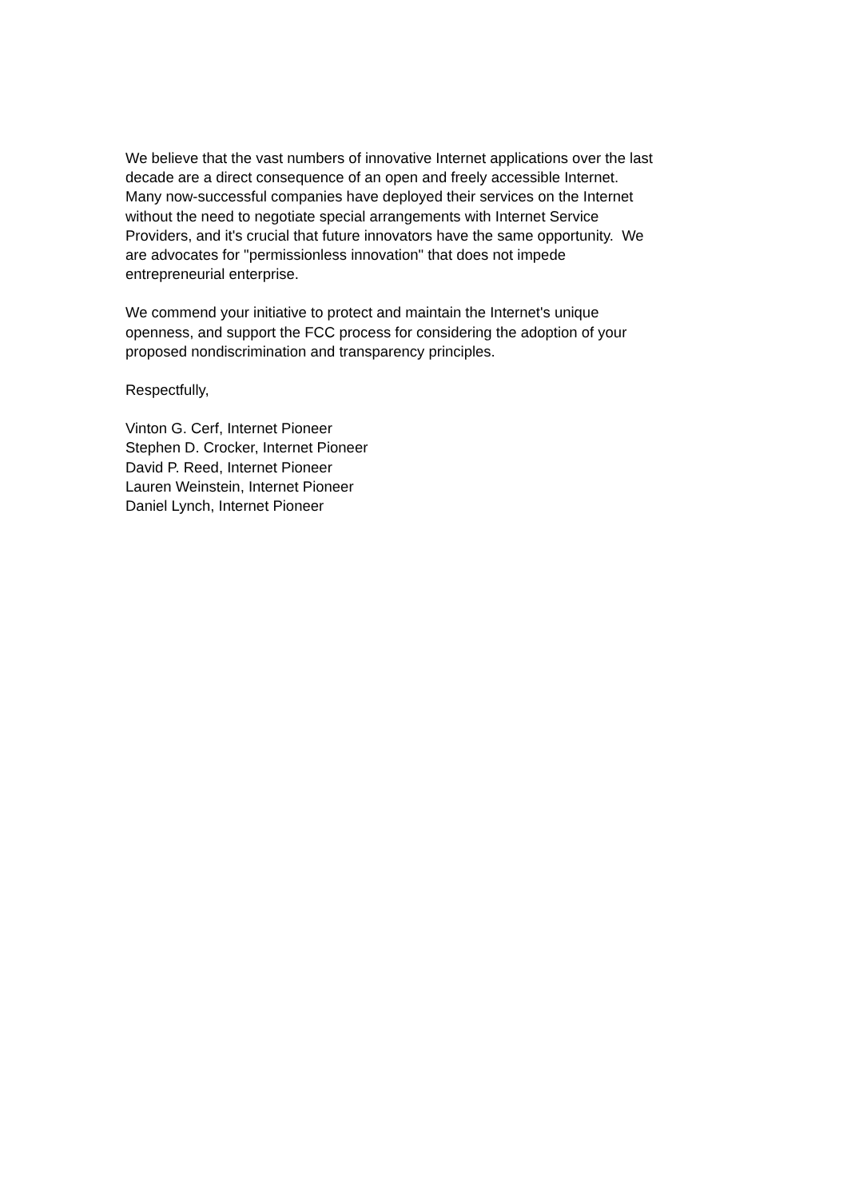We believe that the vast numbers of innovative Internet applications over the last
decade are a direct consequence of an open and freely accessible Internet.
Many now-successful companies have deployed their services on the Internet
without the need to negotiate special arrangements with Internet Service
Providers, and it's crucial that future innovators have the same opportunity. We
are advocates for "permissionless innovation" that does not impede
entrepreneurial enterprise.
We commend your initiative to protect and maintain the Internet's unique
openness, and support the FCC process for considering the adoption of your
proposed nondiscrimination and transparency principles.
Respectfully,
Vinton G. Cerf, Internet Pioneer
Stephen D. Crocker, Internet Pioneer
David P. Reed, Internet Pioneer
Lauren Weinstein, Internet Pioneer
Daniel Lynch, Internet Pioneer